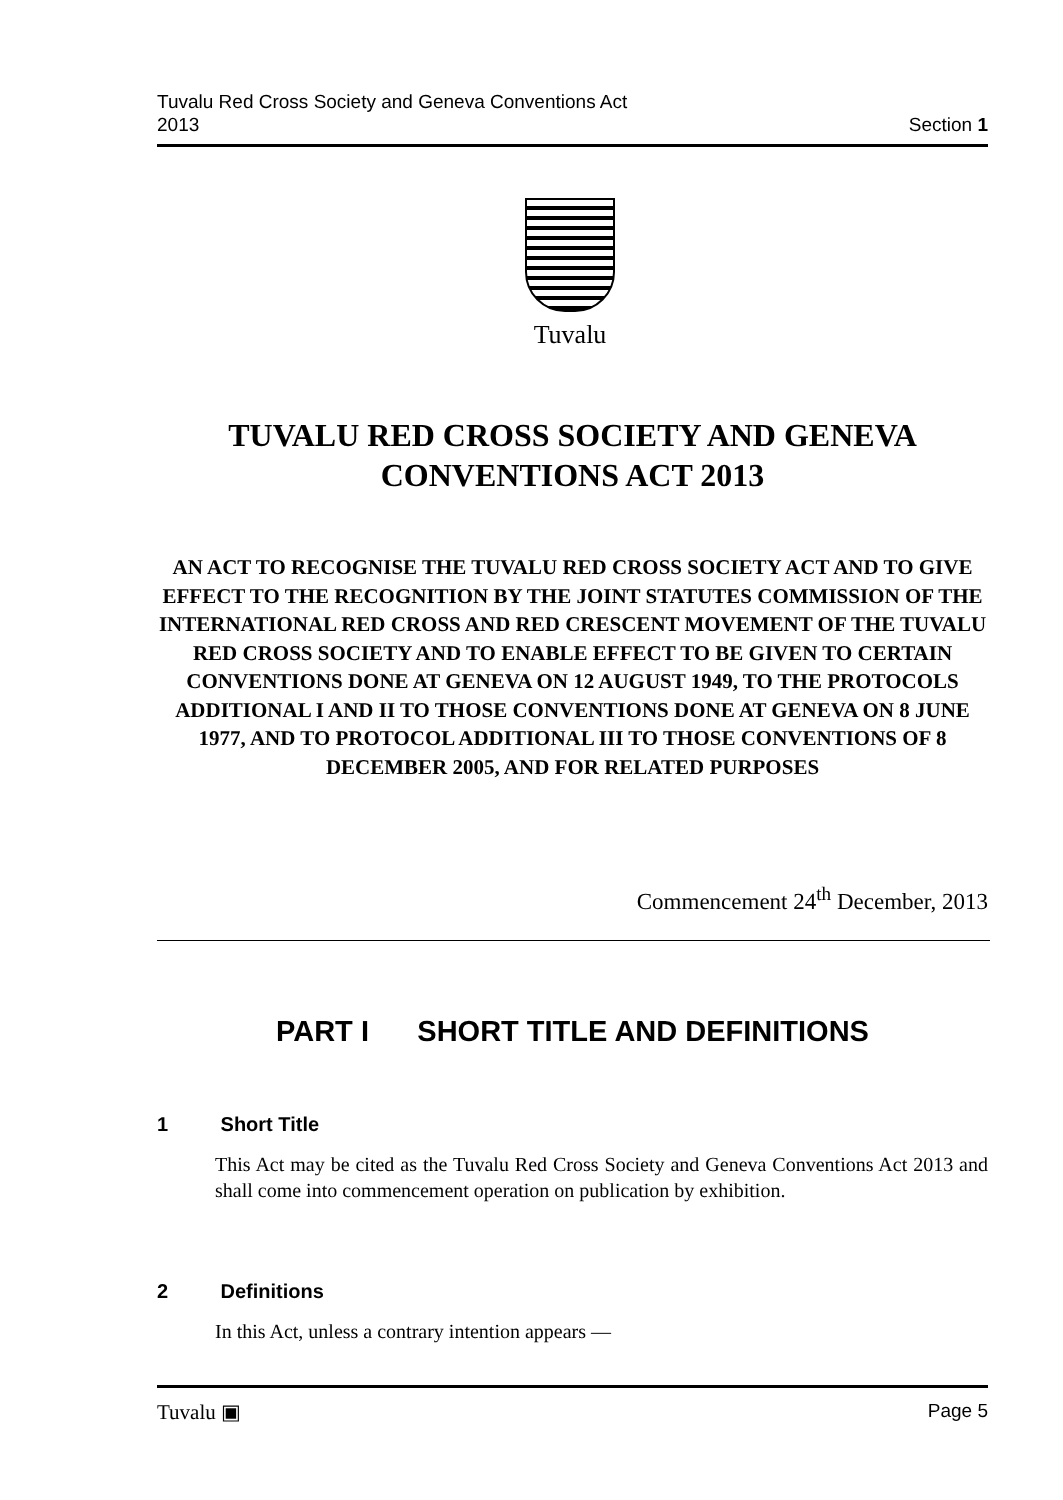Tuvalu Red Cross Society and Geneva Conventions Act
2013
Section 1
Tuvalu
TUVALU RED CROSS SOCIETY AND GENEVA CONVENTIONS ACT 2013
AN ACT TO RECOGNISE THE TUVALU RED CROSS SOCIETY ACT AND TO GIVE EFFECT TO THE RECOGNITION BY THE JOINT STATUTES COMMISSION OF THE INTERNATIONAL RED CROSS AND RED CRESCENT MOVEMENT OF THE TUVALU RED CROSS SOCIETY AND TO ENABLE EFFECT TO BE GIVEN TO CERTAIN CONVENTIONS DONE AT GENEVA ON 12 AUGUST 1949, TO THE PROTOCOLS ADDITIONAL I AND II TO THOSE CONVENTIONS DONE AT GENEVA ON 8 JUNE 1977, AND TO PROTOCOL ADDITIONAL III TO THOSE CONVENTIONS OF 8 DECEMBER 2005, AND FOR RELATED PURPOSES
Commencement 24<sup>th</sup> December, 2013
PART I SHORT TITLE AND DEFINITIONS
1 Short Title
This Act may be cited as the Tuvalu Red Cross Society and Geneva Conventions Act 2013 and shall come into commencement operation on publication by exhibition.
2 Definitions
In this Act, unless a contrary intention appears —
Tuvalu ▣ Page 5